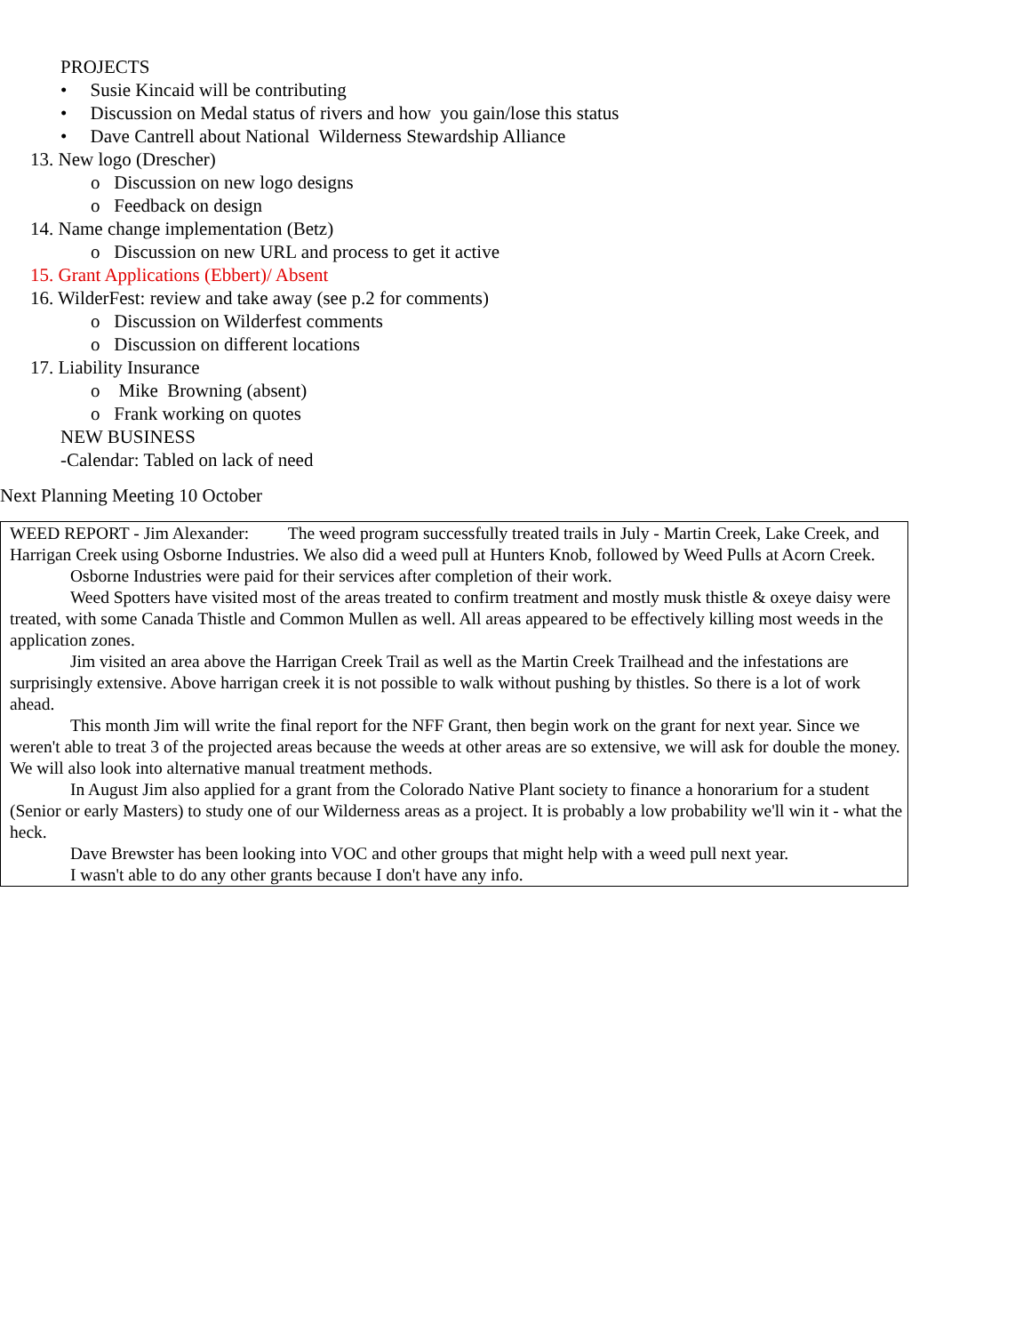PROJECTS
• Susie Kincaid will be contributing
• Discussion on Medal status of rivers and how you gain/lose this status
• Dave Cantrell about National Wilderness Stewardship Alliance
13. New logo (Drescher)
o Discussion on new logo designs
o Feedback on design
14. Name change implementation (Betz)
o Discussion on new URL and process to get it active
15. Grant Applications (Ebbert)/ Absent
16. WilderFest: review and take away (see p.2 for comments)
o Discussion on Wilderfest comments
o Discussion on different locations
17. Liability Insurance
o Mike Browning (absent)
o Frank working on quotes
NEW BUSINESS
-Calendar: Tabled on lack of need
Next Planning Meeting 10 October
WEED REPORT - Jim Alexander: The weed program successfully treated trails in July - Martin Creek, Lake Creek, and Harrigan Creek using Osborne Industries. We also did a weed pull at Hunters Knob, followed by Weed Pulls at Acorn Creek.
Osborne Industries were paid for their services after completion of their work.
Weed Spotters have visited most of the areas treated to confirm treatment and mostly musk thistle & oxeye daisy were treated, with some Canada Thistle and Common Mullen as well. All areas appeared to be effectively killing most weeds in the application zones.
Jim visited an area above the Harrigan Creek Trail as well as the Martin Creek Trailhead and the infestations are surprisingly extensive. Above harrigan creek it is not possible to walk without pushing by thistles. So there is a lot of work ahead.
This month Jim will write the final report for the NFF Grant, then begin work on the grant for next year. Since we weren't able to treat 3 of the projected areas because the weeds at other areas are so extensive, we will ask for double the money. We will also look into alternative manual treatment methods.
In August Jim also applied for a grant from the Colorado Native Plant society to finance a honorarium for a student (Senior or early Masters) to study one of our Wilderness areas as a project. It is probably a low probability we'll win it - what the heck.
Dave Brewster has been looking into VOC and other groups that might help with a weed pull next year.
I wasn't able to do any other grants because I don't have any info.